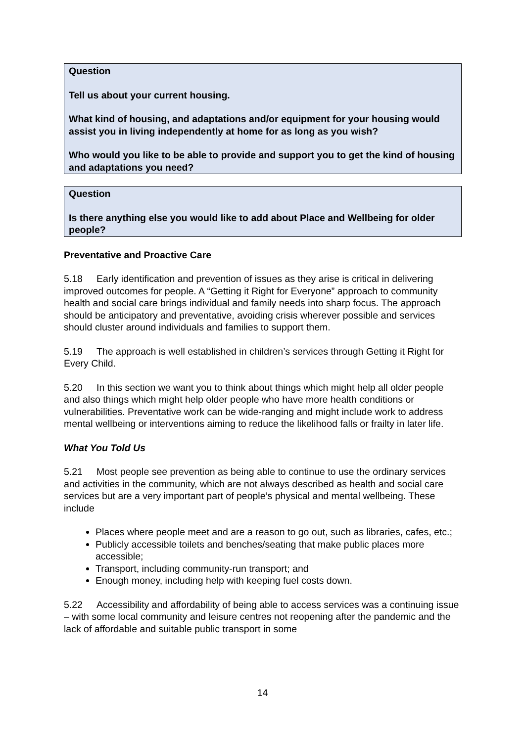Question
Tell us about your current housing.
What kind of housing, and adaptations and/or equipment for your housing would assist you in living independently at home for as long as you wish?
Who would you like to be able to provide and support you to get the kind of housing and adaptations you need?
Question
Is there anything else you would like to add about Place and Wellbeing for older people?
Preventative and Proactive Care
5.18 Early identification and prevention of issues as they arise is critical in delivering improved outcomes for people. A “Getting it Right for Everyone” approach to community health and social care brings individual and family needs into sharp focus. The approach should be anticipatory and preventative, avoiding crisis wherever possible and services should cluster around individuals and families to support them.
5.19 The approach is well established in children’s services through Getting it Right for Every Child.
5.20 In this section we want you to think about things which might help all older people and also things which might help older people who have more health conditions or vulnerabilities. Preventative work can be wide-ranging and might include work to address mental wellbeing or interventions aiming to reduce the likelihood falls or frailty in later life.
What You Told Us
5.21 Most people see prevention as being able to continue to use the ordinary services and activities in the community, which are not always described as health and social care services but are a very important part of people’s physical and mental wellbeing. These include
Places where people meet and are a reason to go out, such as libraries, cafes, etc.;
Publicly accessible toilets and benches/seating that make public places more accessible;
Transport, including community-run transport; and
Enough money, including help with keeping fuel costs down.
5.22 Accessibility and affordability of being able to access services was a continuing issue – with some local community and leisure centres not reopening after the pandemic and the lack of affordable and suitable public transport in some
14